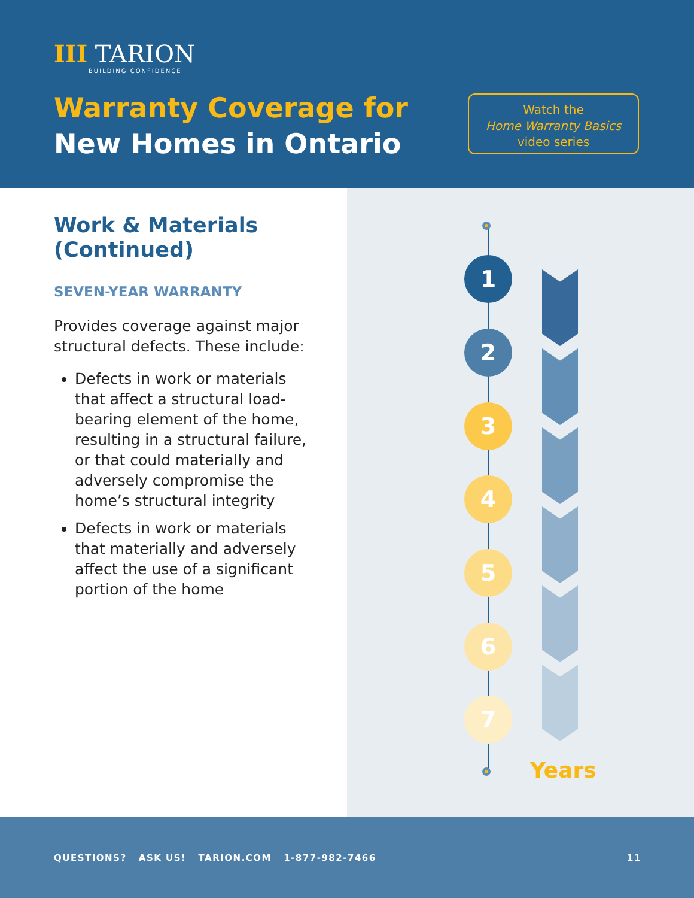III TARION
BUILDING CONFIDENCE
Warranty Coverage for
New Homes in Ontario
Watch the
Home Warranty Basics
video series
Work & Materials (Continued)
SEVEN-YEAR WARRANTY
Provides coverage against major structural defects. These include:
Defects in work or materials that affect a structural load-bearing element of the home, resulting in a structural failure, or that could materially and adversely compromise the home’s structural integrity
Defects in work or materials that materially and adversely affect the use of a significant portion of the home
1
2
3
4
5
6
7
Years
QUESTIONS? ASK US! TARION.COM 1-877-982-7466 11